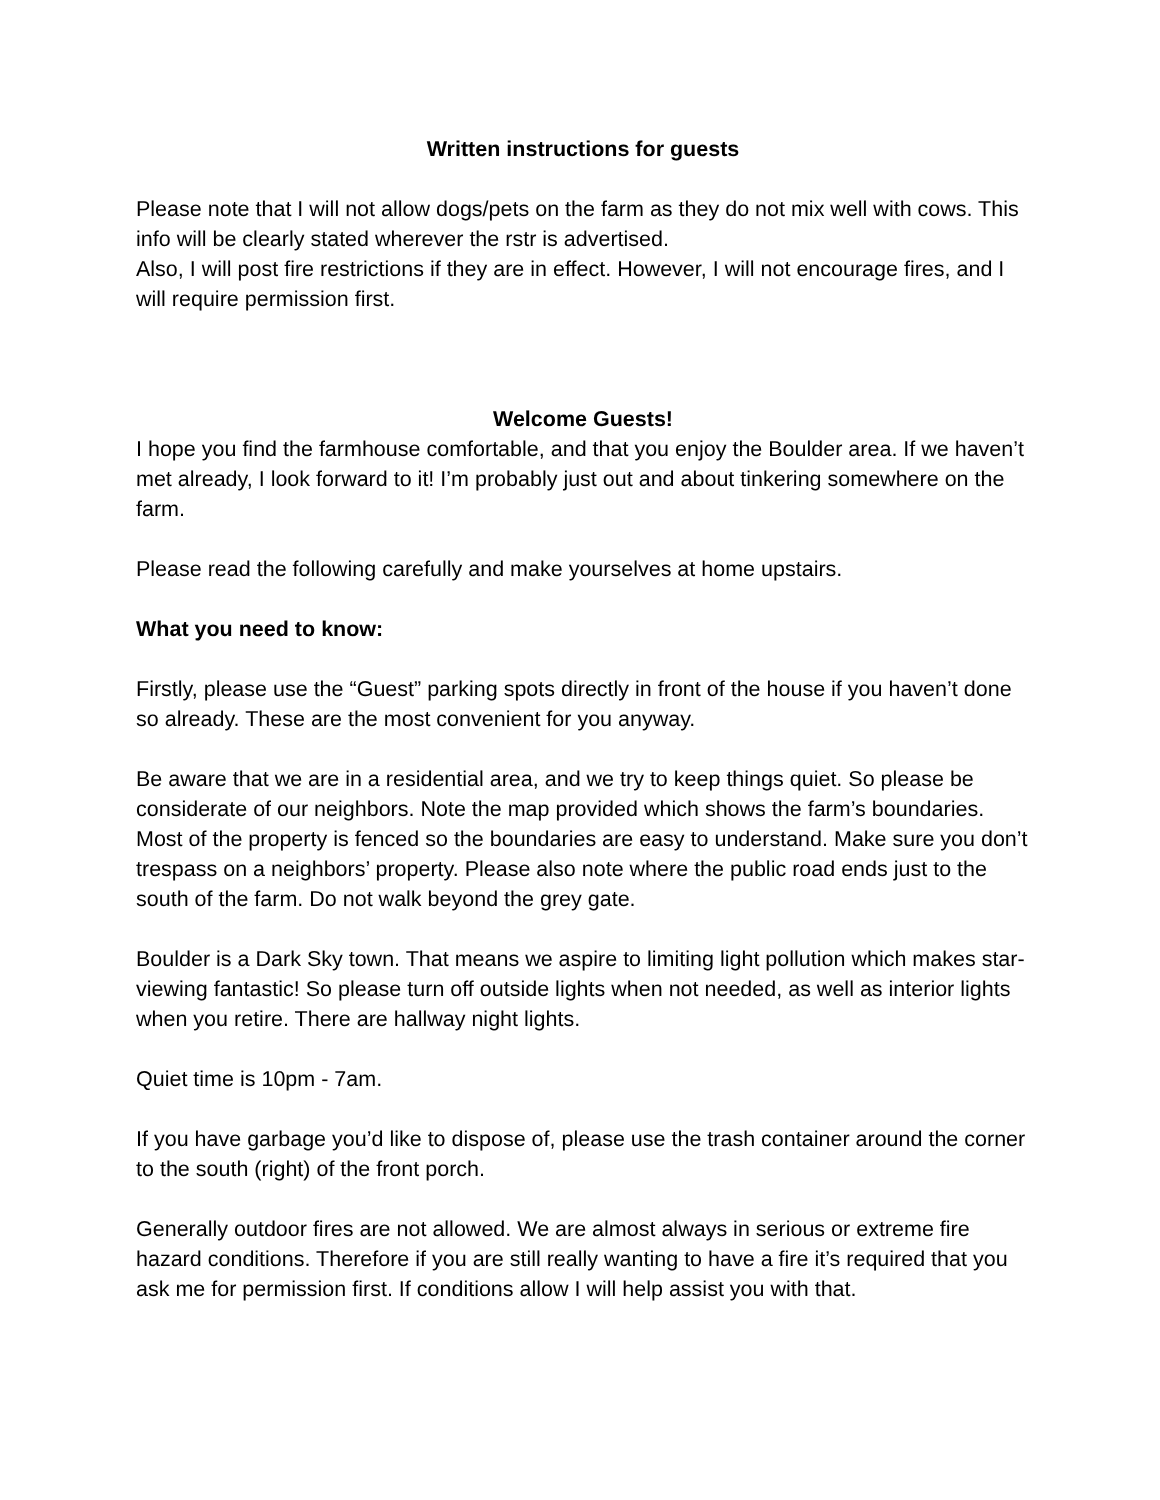Written instructions for guests
Please note that I will not allow dogs/pets on the farm as they do not mix well with cows. This info will be clearly stated wherever the rstr is advertised.
Also, I will post fire restrictions if they are in effect. However, I will not encourage fires, and I will require permission first.
Welcome Guests!
I hope you find the farmhouse comfortable, and that you enjoy the Boulder area. If we haven’t met already, I look forward to it! I’m probably just out and about tinkering somewhere on the farm.
Please read the following carefully and make yourselves at home upstairs.
What you need to know:
Firstly, please use the “Guest” parking spots directly in front of the house if you haven’t done so already. These are the most convenient for you anyway.
Be aware that we are in a residential area, and we try to keep things quiet. So please be considerate of our neighbors. Note the map provided which shows the farm’s boundaries. Most of the property is fenced so the boundaries are easy to understand. Make sure you don’t trespass on a neighbors’ property. Please also note where the public road ends just to the south of the farm. Do not walk beyond the grey gate.
Boulder is a Dark Sky town. That means we aspire to limiting light pollution which makes star-viewing fantastic! So please turn off outside lights when not needed, as well as interior lights when you retire. There are hallway night lights.
Quiet time is 10pm - 7am.
If you have garbage you’d like to dispose of, please use the trash container around the corner to the south (right) of the front porch.
Generally outdoor fires are not allowed. We are almost always in serious or extreme fire hazard conditions. Therefore if you are still really wanting to have a fire it’s required that you ask me for permission first. If conditions allow I will help assist you with that.